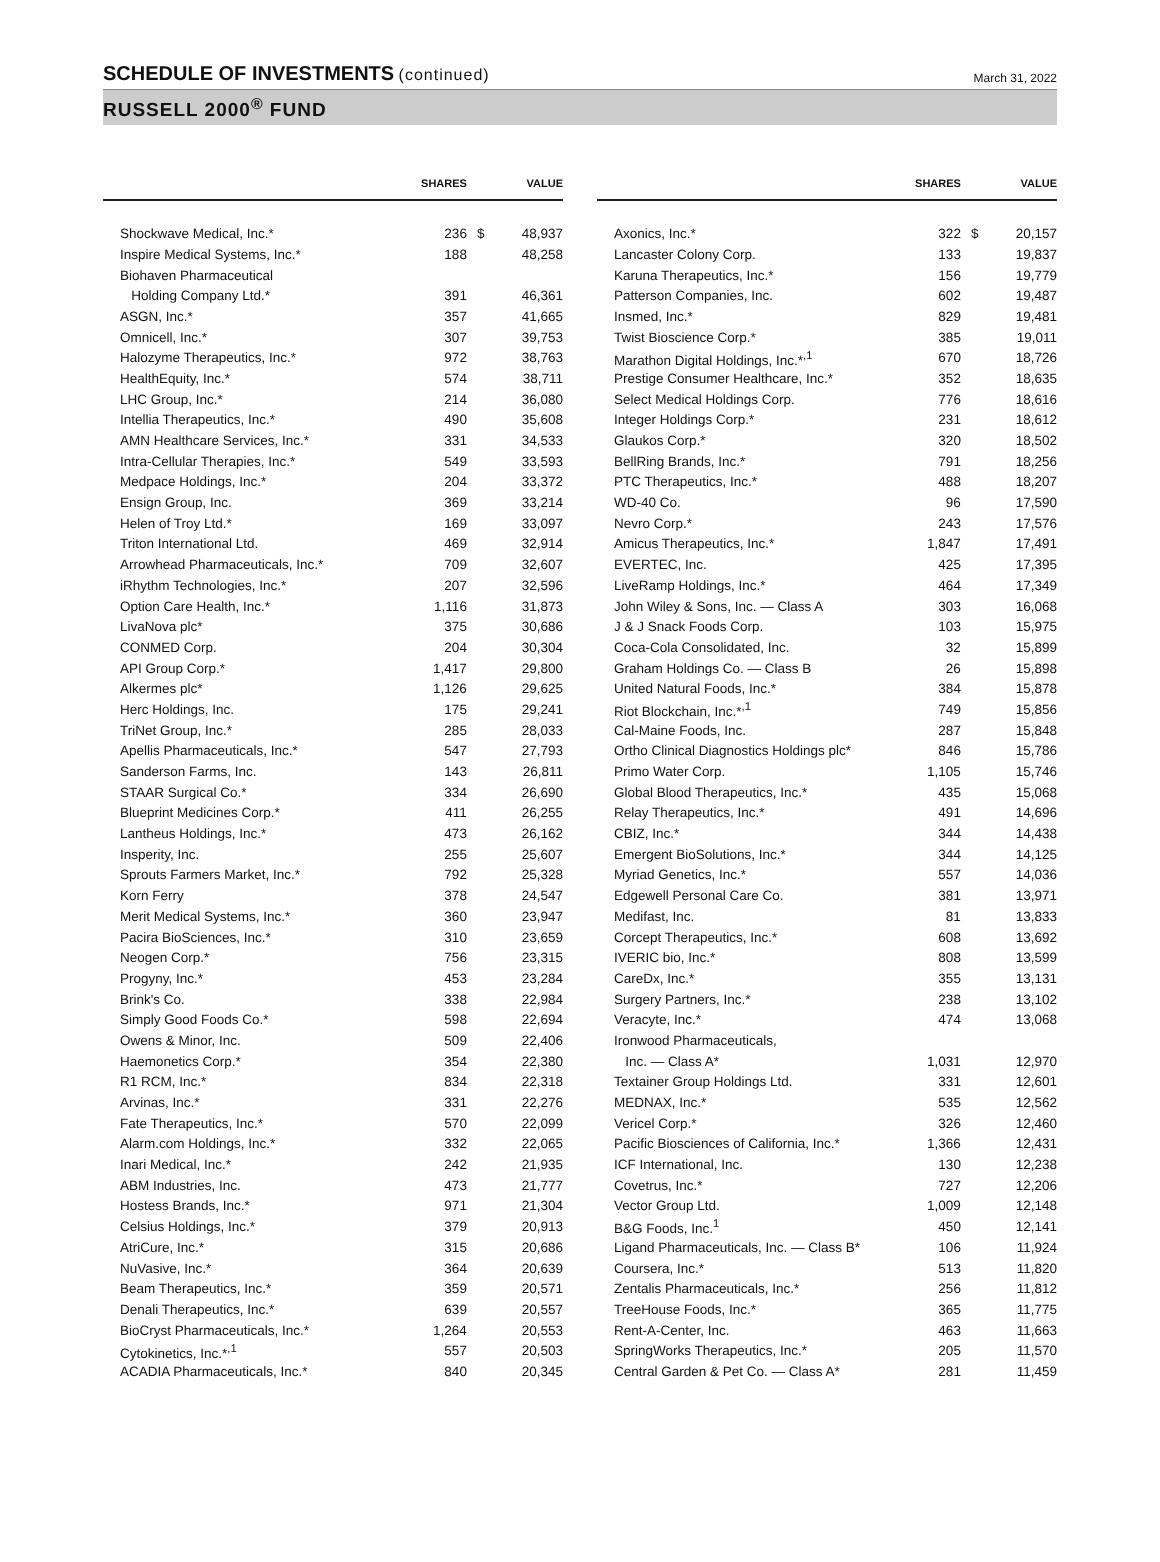SCHEDULE OF INVESTMENTS (continued)
March 31, 2022
RUSSELL 2000<sup>®</sup> FUND
| | SHARES | | VALUE |
| --- | --- | --- | --- |
| Shockwave Medical, Inc.* | 236 | $ | 48,937 |
| Inspire Medical Systems, Inc.* | 188 | | 48,258 |
| Biohaven Pharmaceutical | | | |
| Holding Company Ltd.* | 391 | | 46,361 |
| ASGN, Inc.* | 357 | | 41,665 |
| Omnicell, Inc.* | 307 | | 39,753 |
| Halozyme Therapeutics, Inc.* | 972 | | 38,763 |
| HealthEquity, Inc.* | 574 | | 38,711 |
| LHC Group, Inc.* | 214 | | 36,080 |
| Intellia Therapeutics, Inc.* | 490 | | 35,608 |
| AMN Healthcare Services, Inc.* | 331 | | 34,533 |
| Intra-Cellular Therapies, Inc.* | 549 | | 33,593 |
| Medpace Holdings, Inc.* | 204 | | 33,372 |
| Ensign Group, Inc. | 369 | | 33,214 |
| Helen of Troy Ltd.* | 169 | | 33,097 |
| Triton International Ltd. | 469 | | 32,914 |
| Arrowhead Pharmaceuticals, Inc.* | 709 | | 32,607 |
| iRhythm Technologies, Inc.* | 207 | | 32,596 |
| Option Care Health, Inc.* | 1,116 | | 31,873 |
| LivaNova plc* | 375 | | 30,686 |
| CONMED Corp. | 204 | | 30,304 |
| API Group Corp.* | 1,417 | | 29,800 |
| Alkermes plc* | 1,126 | | 29,625 |
| Herc Holdings, Inc. | 175 | | 29,241 |
| TriNet Group, Inc.* | 285 | | 28,033 |
| Apellis Pharmaceuticals, Inc.* | 547 | | 27,793 |
| Sanderson Farms, Inc. | 143 | | 26,811 |
| STAAR Surgical Co.* | 334 | | 26,690 |
| Blueprint Medicines Corp.* | 411 | | 26,255 |
| Lantheus Holdings, Inc.* | 473 | | 26,162 |
| Insperity, Inc. | 255 | | 25,607 |
| Sprouts Farmers Market, Inc.* | 792 | | 25,328 |
| Korn Ferry | 378 | | 24,547 |
| Merit Medical Systems, Inc.* | 360 | | 23,947 |
| Pacira BioSciences, Inc.* | 310 | | 23,659 |
| Neogen Corp.* | 756 | | 23,315 |
| Progyny, Inc.* | 453 | | 23,284 |
| Brink's Co. | 338 | | 22,984 |
| Simply Good Foods Co.* | 598 | | 22,694 |
| Owens & Minor, Inc. | 509 | | 22,406 |
| Haemonetics Corp.* | 354 | | 22,380 |
| R1 RCM, Inc.* | 834 | | 22,318 |
| Arvinas, Inc.* | 331 | | 22,276 |
| Fate Therapeutics, Inc.* | 570 | | 22,099 |
| Alarm.com Holdings, Inc.* | 332 | | 22,065 |
| Inari Medical, Inc.* | 242 | | 21,935 |
| ABM Industries, Inc. | 473 | | 21,777 |
| Hostess Brands, Inc.* | 971 | | 21,304 |
| Celsius Holdings, Inc.* | 379 | | 20,913 |
| AtriCure, Inc.* | 315 | | 20,686 |
| NuVasive, Inc.* | 364 | | 20,639 |
| Beam Therapeutics, Inc.* | 359 | | 20,571 |
| Denali Therapeutics, Inc.* | 639 | | 20,557 |
| BioCryst Pharmaceuticals, Inc.* | 1,264 | | 20,553 |
| Cytokinetics, Inc.*<sup>,1</sup> | 557 | | 20,503 |
| ACADIA Pharmaceuticals, Inc.* | 840 | | 20,345 |
| | SHARES | | VALUE |
| --- | --- | --- | --- |
| Axonics, Inc.* | 322 | $ | 20,157 |
| Lancaster Colony Corp. | 133 | | 19,837 |
| Karuna Therapeutics, Inc.* | 156 | | 19,779 |
| Patterson Companies, Inc. | 602 | | 19,487 |
| Insmed, Inc.* | 829 | | 19,481 |
| Twist Bioscience Corp.* | 385 | | 19,011 |
| Marathon Digital Holdings, Inc.*<sup>,1</sup> | 670 | | 18,726 |
| Prestige Consumer Healthcare, Inc.* | 352 | | 18,635 |
| Select Medical Holdings Corp. | 776 | | 18,616 |
| Integer Holdings Corp.* | 231 | | 18,612 |
| Glaukos Corp.* | 320 | | 18,502 |
| BellRing Brands, Inc.* | 791 | | 18,256 |
| PTC Therapeutics, Inc.* | 488 | | 18,207 |
| WD-40 Co. | 96 | | 17,590 |
| Nevro Corp.* | 243 | | 17,576 |
| Amicus Therapeutics, Inc.* | 1,847 | | 17,491 |
| EVERTEC, Inc. | 425 | | 17,395 |
| LiveRamp Holdings, Inc.* | 464 | | 17,349 |
| John Wiley & Sons, Inc. — Class A | 303 | | 16,068 |
| J & J Snack Foods Corp. | 103 | | 15,975 |
| Coca-Cola Consolidated, Inc. | 32 | | 15,899 |
| Graham Holdings Co. — Class B | 26 | | 15,898 |
| United Natural Foods, Inc.* | 384 | | 15,878 |
| Riot Blockchain, Inc.*<sup>,1</sup> | 749 | | 15,856 |
| Cal-Maine Foods, Inc. | 287 | | 15,848 |
| Ortho Clinical Diagnostics Holdings plc* | 846 | | 15,786 |
| Primo Water Corp. | 1,105 | | 15,746 |
| Global Blood Therapeutics, Inc.* | 435 | | 15,068 |
| Relay Therapeutics, Inc.* | 491 | | 14,696 |
| CBIZ, Inc.* | 344 | | 14,438 |
| Emergent BioSolutions, Inc.* | 344 | | 14,125 |
| Myriad Genetics, Inc.* | 557 | | 14,036 |
| Edgewell Personal Care Co. | 381 | | 13,971 |
| Medifast, Inc. | 81 | | 13,833 |
| Corcept Therapeutics, Inc.* | 608 | | 13,692 |
| IVERIC bio, Inc.* | 808 | | 13,599 |
| CareDx, Inc.* | 355 | | 13,131 |
| Surgery Partners, Inc.* | 238 | | 13,102 |
| Veracyte, Inc.* | 474 | | 13,068 |
| Ironwood Pharmaceuticals, | | | |
| Inc. — Class A* | 1,031 | | 12,970 |
| Textainer Group Holdings Ltd. | 331 | | 12,601 |
| MEDNAX, Inc.* | 535 | | 12,562 |
| Vericel Corp.* | 326 | | 12,460 |
| Pacific Biosciences of California, Inc.* | 1,366 | | 12,431 |
| ICF International, Inc. | 130 | | 12,238 |
| Covetrus, Inc.* | 727 | | 12,206 |
| Vector Group Ltd. | 1,009 | | 12,148 |
| B&G Foods, Inc.<sup>1</sup> | 450 | | 12,141 |
| Ligand Pharmaceuticals, Inc. — Class B* | 106 | | 11,924 |
| Coursera, Inc.* | 513 | | 11,820 |
| Zentalis Pharmaceuticals, Inc.* | 256 | | 11,812 |
| TreeHouse Foods, Inc.* | 365 | | 11,775 |
| Rent-A-Center, Inc. | 463 | | 11,663 |
| SpringWorks Therapeutics, Inc.* | 205 | | 11,570 |
| Central Garden & Pet Co. — Class A* | 281 | | 11,459 |